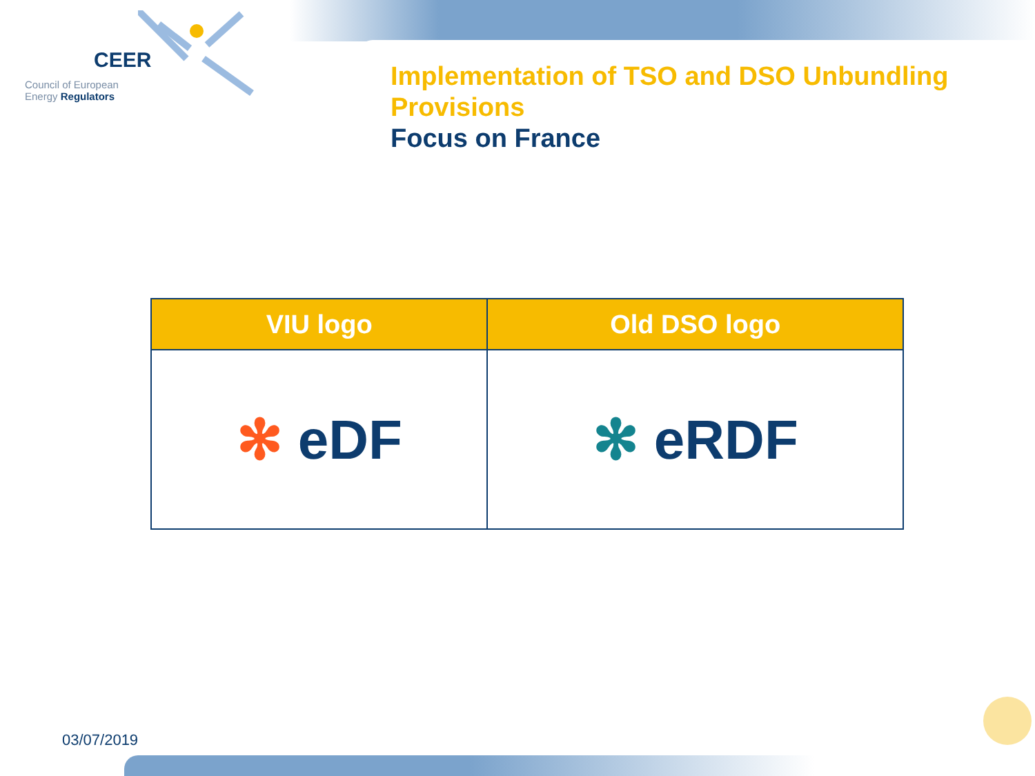CEER
Council of European
Energy Regulators
Implementation of TSO and DSO Unbundling Provisions
Focus on France
| VIU logo | Old DSO logo |
| --- | --- |
| ✻ eDF | ✻ eRDF |
03/07/2019